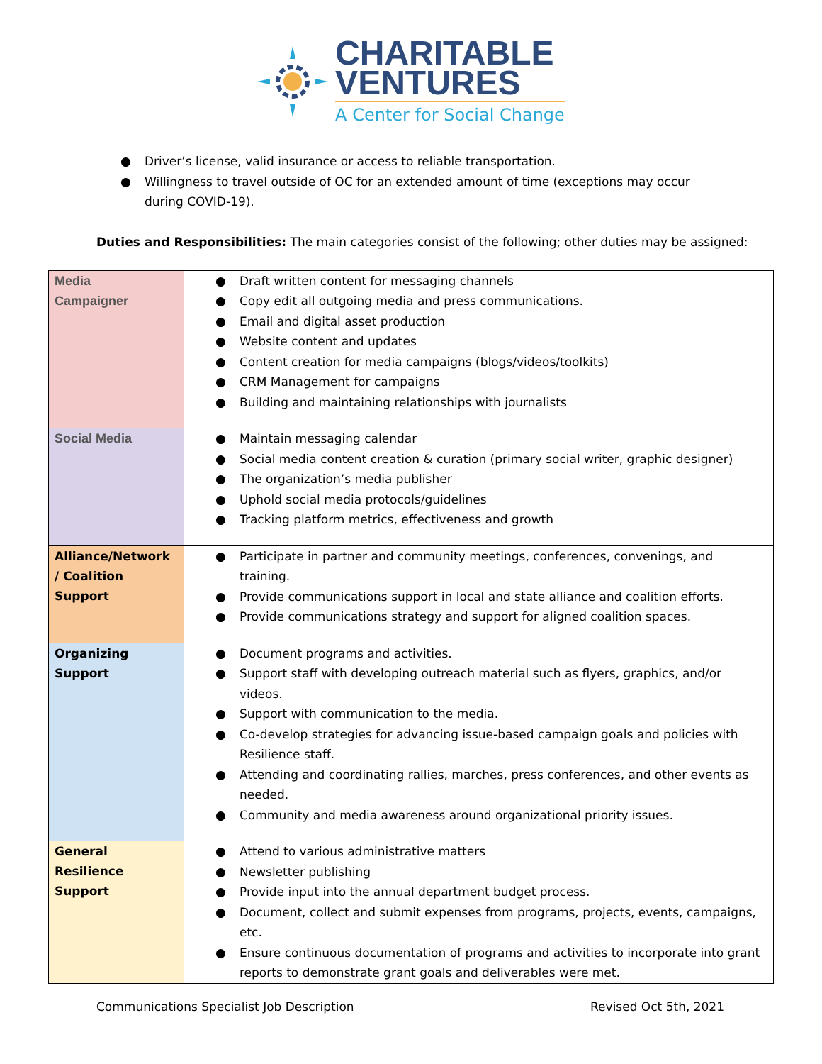CHARITABLE
VENTURES
A Center for Social Change
● Driver’s license, valid insurance or access to reliable transportation.
● Willingness to travel outside of OC for an extended amount of time (exceptions may occur during COVID-19).
Duties and Responsibilities: The main categories consist of the following; other duties may be assigned:
| Media Campaigner | ● Draft written content for messaging channels ● Copy edit all outgoing media and press communications. ● Email and digital asset production ● Website content and updates ● Content creation for media campaigns (blogs/videos/toolkits) ● CRM Management for campaigns ● Building and maintaining relationships with journalists |
| Social Media | ● Maintain messaging calendar ● Social media content creation & curation (primary social writer, graphic designer) ● The organization’s media publisher ● Uphold social media protocols/guidelines ● Tracking platform metrics, effectiveness and growth |
| Alliance/Network / Coalition Support | ● Participate in partner and community meetings, conferences, convenings, and training. ● Provide communications support in local and state alliance and coalition efforts. ● Provide communications strategy and support for aligned coalition spaces. |
| Organizing Support | ● Document programs and activities. ● Support staff with developing outreach material such as flyers, graphics, and/or videos. ● Support with communication to the media. ● Co-develop strategies for advancing issue-based campaign goals and policies with Resilience staff. ● Attending and coordinating rallies, marches, press conferences, and other events as needed. ● Community and media awareness around organizational priority issues. |
| General Resilience Support | ● Attend to various administrative matters ● Newsletter publishing ● Provide input into the annual department budget process. ● Document, collect and submit expenses from programs, projects, events, campaigns, etc. ● Ensure continuous documentation of programs and activities to incorporate into grant reports to demonstrate grant goals and deliverables were met. |
Communications Specialist Job Description Revised Oct 5th, 2021